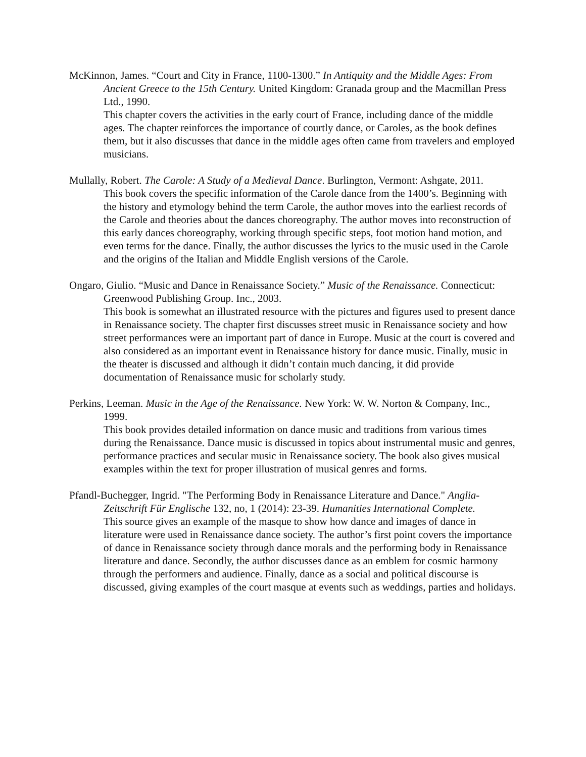McKinnon, James. “Court and City in France, 1100-1300.” In Antiquity and the Middle Ages: From Ancient Greece to the 15th Century. United Kingdom: Granada group and the Macmillan Press Ltd., 1990.
This chapter covers the activities in the early court of France, including dance of the middle ages. The chapter reinforces the importance of courtly dance, or Caroles, as the book defines them, but it also discusses that dance in the middle ages often came from travelers and employed musicians.
Mullally, Robert. The Carole: A Study of a Medieval Dance. Burlington, Vermont: Ashgate, 2011.
This book covers the specific information of the Carole dance from the 1400’s. Beginning with the history and etymology behind the term Carole, the author moves into the earliest records of the Carole and theories about the dances choreography. The author moves into reconstruction of this early dances choreography, working through specific steps, foot motion hand motion, and even terms for the dance. Finally, the author discusses the lyrics to the music used in the Carole and the origins of the Italian and Middle English versions of the Carole.
Ongaro, Giulio. “Music and Dance in Renaissance Society.” Music of the Renaissance. Connecticut: Greenwood Publishing Group. Inc., 2003.
This book is somewhat an illustrated resource with the pictures and figures used to present dance in Renaissance society. The chapter first discusses street music in Renaissance society and how street performances were an important part of dance in Europe. Music at the court is covered and also considered as an important event in Renaissance history for dance music. Finally, music in the theater is discussed and although it didn’t contain much dancing, it did provide documentation of Renaissance music for scholarly study.
Perkins, Leeman. Music in the Age of the Renaissance. New York: W. W. Norton & Company, Inc., 1999.
This book provides detailed information on dance music and traditions from various times during the Renaissance. Dance music is discussed in topics about instrumental music and genres, performance practices and secular music in Renaissance society. The book also gives musical examples within the text for proper illustration of musical genres and forms.
Pfandl-Buchegger, Ingrid. "The Performing Body in Renaissance Literature and Dance." Anglia-Zeitschrift Für Englische 132, no, 1 (2014): 23-39. Humanities International Complete.
This source gives an example of the masque to show how dance and images of dance in literature were used in Renaissance dance society. The author’s first point covers the importance of dance in Renaissance society through dance morals and the performing body in Renaissance literature and dance. Secondly, the author discusses dance as an emblem for cosmic harmony through the performers and audience. Finally, dance as a social and political discourse is discussed, giving examples of the court masque at events such as weddings, parties and holidays.